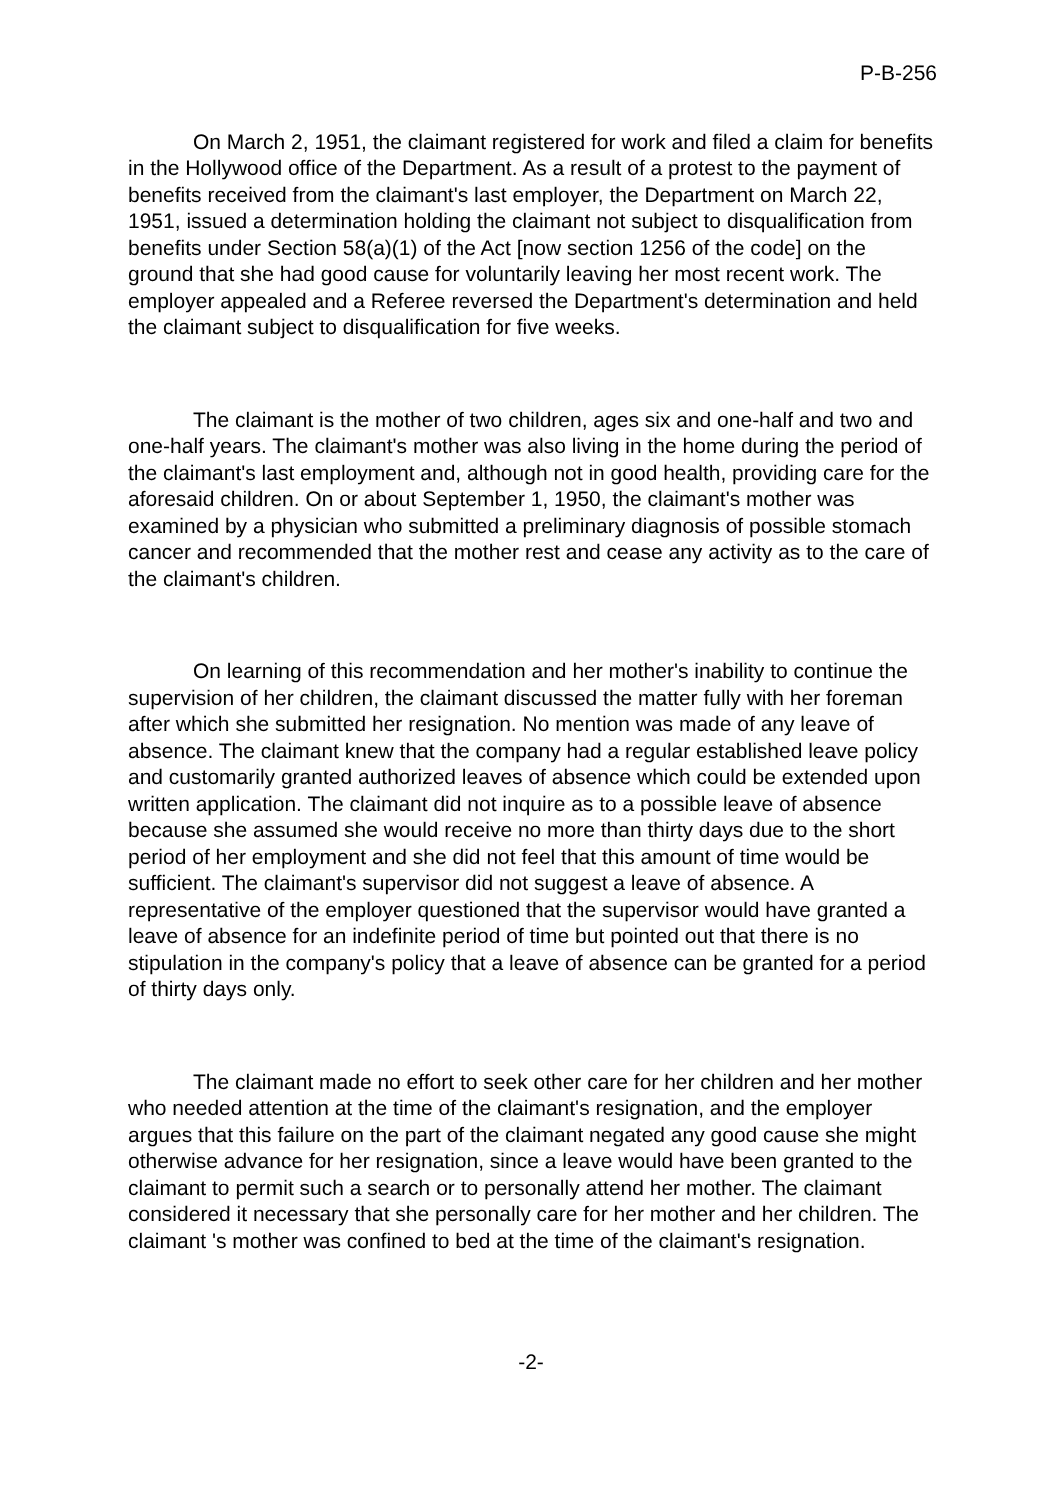P-B-256
On March 2, 1951, the claimant registered for work and filed a claim for benefits in the Hollywood office of the Department. As a result of a protest to the payment of benefits received from the claimant's last employer, the Department on March 22, 1951, issued a determination holding the claimant not subject to disqualification from benefits under Section 58(a)(1) of the Act [now section 1256 of the code] on the ground that she had good cause for voluntarily leaving her most recent work. The employer appealed and a Referee reversed the Department's determination and held the claimant subject to disqualification for five weeks.
The claimant is the mother of two children, ages six and one-half and two and one-half years. The claimant's mother was also living in the home during the period of the claimant's last employment and, although not in good health, providing care for the aforesaid children. On or about September 1, 1950, the claimant's mother was examined by a physician who submitted a preliminary diagnosis of possible stomach cancer and recommended that the mother rest and cease any activity as to the care of the claimant's children.
On learning of this recommendation and her mother's inability to continue the supervision of her children, the claimant discussed the matter fully with her foreman after which she submitted her resignation. No mention was made of any leave of absence. The claimant knew that the company had a regular established leave policy and customarily granted authorized leaves of absence which could be extended upon written application. The claimant did not inquire as to a possible leave of absence because she assumed she would receive no more than thirty days due to the short period of her employment and she did not feel that this amount of time would be sufficient. The claimant's supervisor did not suggest a leave of absence. A representative of the employer questioned that the supervisor would have granted a leave of absence for an indefinite period of time but pointed out that there is no stipulation in the company's policy that a leave of absence can be granted for a period of thirty days only.
The claimant made no effort to seek other care for her children and her mother who needed attention at the time of the claimant's resignation, and the employer argues that this failure on the part of the claimant negated any good cause she might otherwise advance for her resignation, since a leave would have been granted to the claimant to permit such a search or to personally attend her mother. The claimant considered it necessary that she personally care for her mother and her children. The claimant 's mother was confined to bed at the time of the claimant's resignation.
-2-